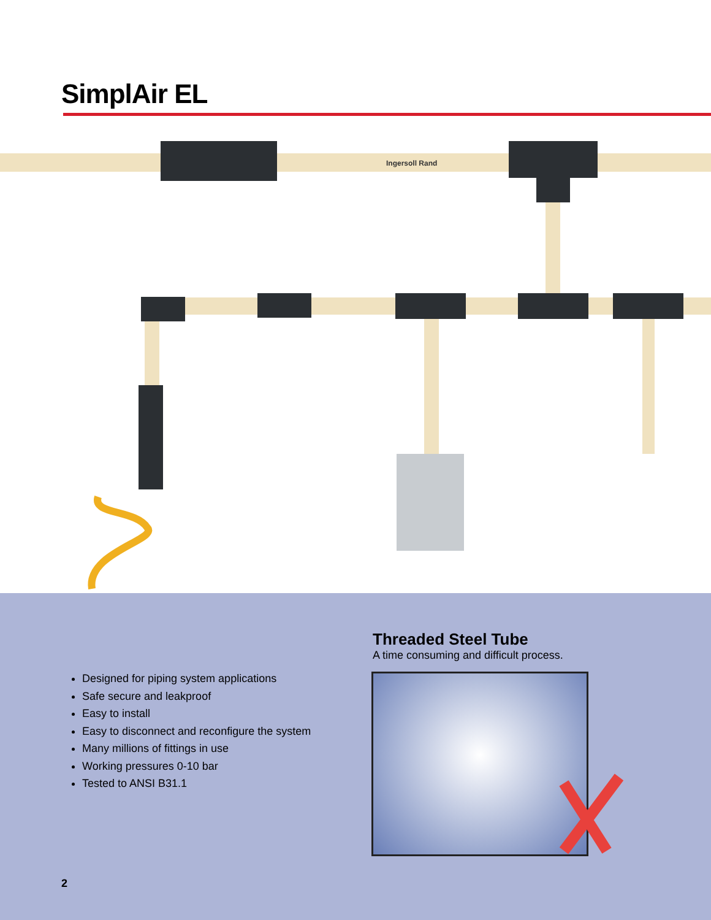SimplAir EL
Ingersoll Rand
Designed for piping system applications
Safe secure and leakproof
Easy to install
Easy to disconnect and reconfigure the system
Many millions of fittings in use
Working pressures 0-10 bar
Tested to ANSI B31.1
Threaded Steel Tube
A time consuming and difficult process.
2